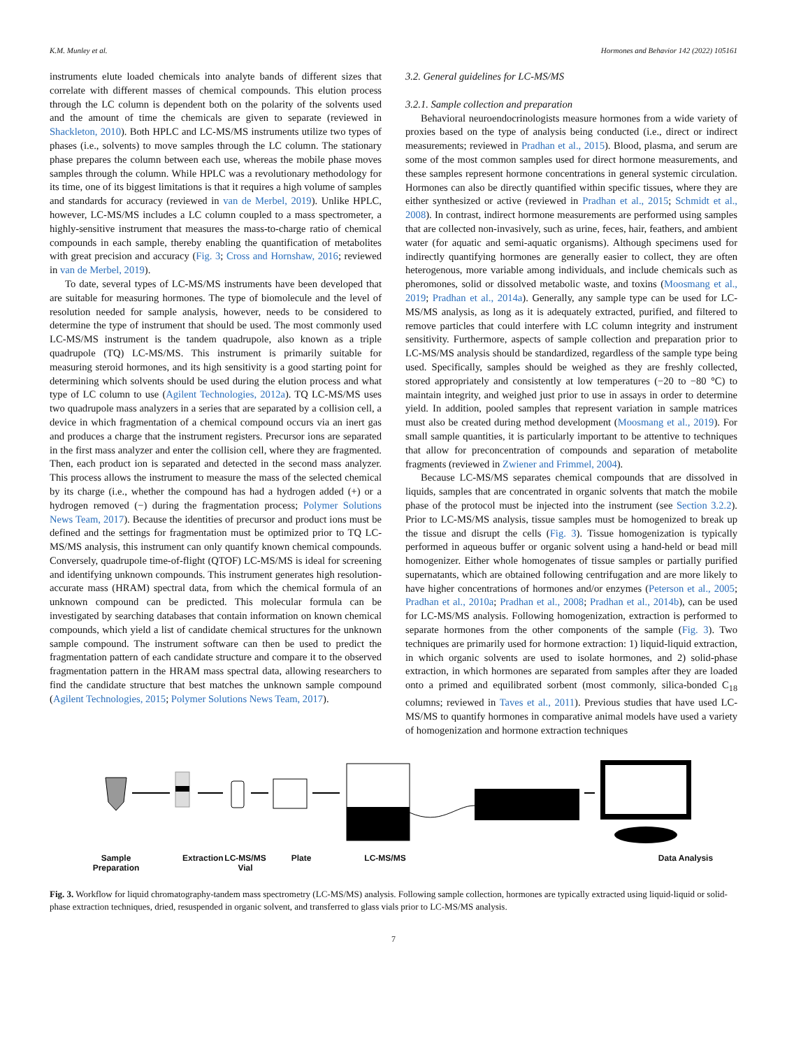K.M. Munley et al. Hormones and Behavior 142 (2022) 105161
instruments elute loaded chemicals into analyte bands of different sizes that correlate with different masses of chemical compounds. This elution process through the LC column is dependent both on the polarity of the solvents used and the amount of time the chemicals are given to separate (reviewed in Shackleton, 2010). Both HPLC and LC-MS/MS instruments utilize two types of phases (i.e., solvents) to move samples through the LC column. The stationary phase prepares the column between each use, whereas the mobile phase moves samples through the column. While HPLC was a revolutionary methodology for its time, one of its biggest limitations is that it requires a high volume of samples and standards for accuracy (reviewed in van de Merbel, 2019). Unlike HPLC, however, LC-MS/MS includes a LC column coupled to a mass spectrometer, a highly-sensitive instrument that measures the mass-to-charge ratio of chemical compounds in each sample, thereby enabling the quantification of metabolites with great precision and accuracy (Fig. 3; Cross and Hornshaw, 2016; reviewed in van de Merbel, 2019).
To date, several types of LC-MS/MS instruments have been developed that are suitable for measuring hormones. The type of biomolecule and the level of resolution needed for sample analysis, however, needs to be considered to determine the type of instrument that should be used. The most commonly used LC-MS/MS instrument is the tandem quadrupole, also known as a triple quadrupole (TQ) LC-MS/MS. This instrument is primarily suitable for measuring steroid hormones, and its high sensitivity is a good starting point for determining which solvents should be used during the elution process and what type of LC column to use (Agilent Technologies, 2012a). TQ LC-MS/MS uses two quadrupole mass analyzers in a series that are separated by a collision cell, a device in which fragmentation of a chemical compound occurs via an inert gas and produces a charge that the instrument registers. Precursor ions are separated in the first mass analyzer and enter the collision cell, where they are fragmented. Then, each product ion is separated and detected in the second mass analyzer. This process allows the instrument to measure the mass of the selected chemical by its charge (i.e., whether the compound has had a hydrogen added (+) or a hydrogen removed (−) during the fragmentation process; Polymer Solutions News Team, 2017). Because the identities of precursor and product ions must be defined and the settings for fragmentation must be optimized prior to TQ LC-MS/MS analysis, this instrument can only quantify known chemical compounds. Conversely, quadrupole time-of-flight (QTOF) LC-MS/MS is ideal for screening and identifying unknown compounds. This instrument generates high resolution-accurate mass (HRAM) spectral data, from which the chemical formula of an unknown compound can be predicted. This molecular formula can be investigated by searching databases that contain information on known chemical compounds, which yield a list of candidate chemical structures for the unknown sample compound. The instrument software can then be used to predict the fragmentation pattern of each candidate structure and compare it to the observed fragmentation pattern in the HRAM mass spectral data, allowing researchers to find the candidate structure that best matches the unknown sample compound (Agilent Technologies, 2015; Polymer Solutions News Team, 2017).
3.2. General guidelines for LC-MS/MS
3.2.1. Sample collection and preparation
Behavioral neuroendocrinologists measure hormones from a wide variety of proxies based on the type of analysis being conducted (i.e., direct or indirect measurements; reviewed in Pradhan et al., 2015). Blood, plasma, and serum are some of the most common samples used for direct hormone measurements, and these samples represent hormone concentrations in general systemic circulation. Hormones can also be directly quantified within specific tissues, where they are either synthesized or active (reviewed in Pradhan et al., 2015; Schmidt et al., 2008). In contrast, indirect hormone measurements are performed using samples that are collected non-invasively, such as urine, feces, hair, feathers, and ambient water (for aquatic and semi-aquatic organisms). Although specimens used for indirectly quantifying hormones are generally easier to collect, they are often heterogenous, more variable among individuals, and include chemicals such as pheromones, solid or dissolved metabolic waste, and toxins (Moosmang et al., 2019; Pradhan et al., 2014a). Generally, any sample type can be used for LC-MS/MS analysis, as long as it is adequately extracted, purified, and filtered to remove particles that could interfere with LC column integrity and instrument sensitivity. Furthermore, aspects of sample collection and preparation prior to LC-MS/MS analysis should be standardized, regardless of the sample type being used. Specifically, samples should be weighed as they are freshly collected, stored appropriately and consistently at low temperatures (−20 to −80 °C) to maintain integrity, and weighed just prior to use in assays in order to determine yield. In addition, pooled samples that represent variation in sample matrices must also be created during method development (Moosmang et al., 2019). For small sample quantities, it is particularly important to be attentive to techniques that allow for preconcentration of compounds and separation of metabolite fragments (reviewed in Zwiener and Frimmel, 2004).
Because LC-MS/MS separates chemical compounds that are dissolved in liquids, samples that are concentrated in organic solvents that match the mobile phase of the protocol must be injected into the instrument (see Section 3.2.2). Prior to LC-MS/MS analysis, tissue samples must be homogenized to break up the tissue and disrupt the cells (Fig. 3). Tissue homogenization is typically performed in aqueous buffer or organic solvent using a hand-held or bead mill homogenizer. Either whole homogenates of tissue samples or partially purified supernatants, which are obtained following centrifugation and are more likely to have higher concentrations of hormones and/or enzymes (Peterson et al., 2005; Pradhan et al., 2010a; Pradhan et al., 2008; Pradhan et al., 2014b), can be used for LC-MS/MS analysis. Following homogenization, extraction is performed to separate hormones from the other components of the sample (Fig. 3). Two techniques are primarily used for hormone extraction: 1) liquid-liquid extraction, in which organic solvents are used to isolate hormones, and 2) solid-phase extraction, in which hormones are separated from samples after they are loaded onto a primed and equilibrated sorbent (most commonly, silica-bonded C<sub>18</sub> columns; reviewed in Taves et al., 2011). Previous studies that have used LC-MS/MS to quantify hormones in comparative animal models have used a variety of homogenization and hormone extraction techniques
Sample
Preparation Extraction LC-MS/MS
Vial Plate LC-MS/MS Data Analysis
Fig. 3. Workflow for liquid chromatography-tandem mass spectrometry (LC-MS/MS) analysis. Following sample collection, hormones are typically extracted using liquid-liquid or solid-phase extraction techniques, dried, resuspended in organic solvent, and transferred to glass vials prior to LC-MS/MS analysis.
7